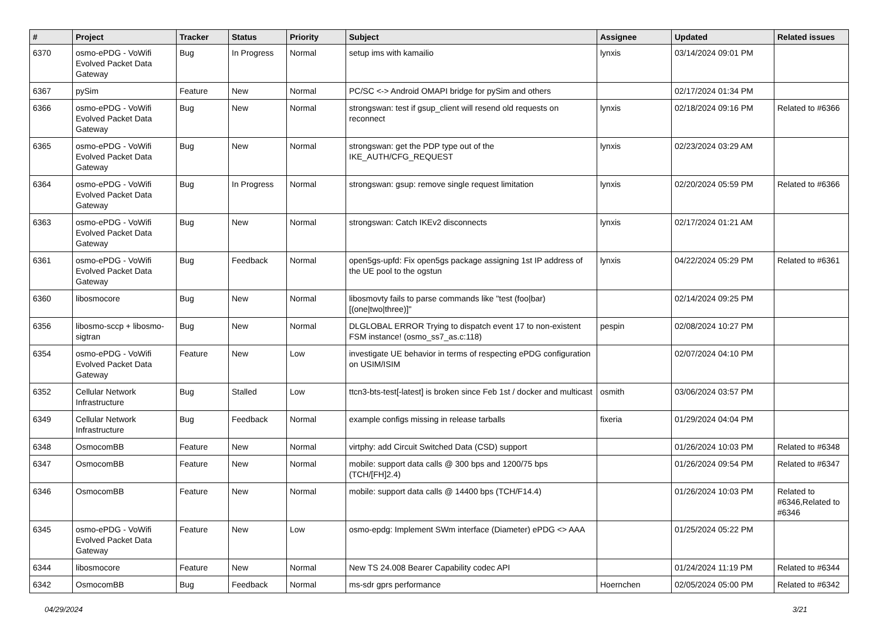| # | Project | Tracker | Status | Priority | Subject | Assignee | Updated | Related issues |
| --- | --- | --- | --- | --- | --- | --- | --- | --- |
| 6370 | osmo-ePDG - VoWifi Evolved Packet Data Gateway | Bug | In Progress | Normal | setup ims with kamailio | lynxis | 03/14/2024 09:01 PM | |
| 6367 | pySim | Feature | New | Normal | PC/SC <-> Android OMAPI bridge for pySim and others | | 02/17/2024 01:34 PM | |
| 6366 | osmo-ePDG - VoWifi Evolved Packet Data Gateway | Bug | New | Normal | strongswan: test if gsup_client will resend old requests on reconnect | lynxis | 02/18/2024 09:16 PM | Related to #6366 |
| 6365 | osmo-ePDG - VoWifi Evolved Packet Data Gateway | Bug | New | Normal | strongswan: get the PDP type out of the IKE_AUTH/CFG_REQUEST | lynxis | 02/23/2024 03:29 AM | |
| 6364 | osmo-ePDG - VoWifi Evolved Packet Data Gateway | Bug | In Progress | Normal | strongswan: gsup: remove single request limitation | lynxis | 02/20/2024 05:59 PM | Related to #6366 |
| 6363 | osmo-ePDG - VoWifi Evolved Packet Data Gateway | Bug | New | Normal | strongswan: Catch IKEv2 disconnects | lynxis | 02/17/2024 01:21 AM | |
| 6361 | osmo-ePDG - VoWifi Evolved Packet Data Gateway | Bug | Feedback | Normal | open5gs-upfd: Fix open5gs package assigning 1st IP address of the UE pool to the ogstun | lynxis | 04/22/2024 05:29 PM | Related to #6361 |
| 6360 | libosmocore | Bug | New | Normal | libosmovty fails to parse commands like "test (foo/bar) [(one/two/three)]" | | 02/14/2024 09:25 PM | |
| 6356 | libosmo-sccp + libosmo-sigtran | Bug | New | Normal | DLGLOBAL ERROR Trying to dispatch event 17 to non-existent FSM instance! (osmo_ss7_as.c:118) | pespin | 02/08/2024 10:27 PM | |
| 6354 | osmo-ePDG - VoWifi Evolved Packet Data Gateway | Feature | New | Low | investigate UE behavior in terms of respecting ePDG configuration on USIM/ISIM | | 02/07/2024 04:10 PM | |
| 6352 | Cellular Network Infrastructure | Bug | Stalled | Low | ttcn3-bts-test[-latest] is broken since Feb 1st / docker and multicast | osmith | 03/06/2024 03:57 PM | |
| 6349 | Cellular Network Infrastructure | Bug | Feedback | Normal | example configs missing in release tarballs | fixeria | 01/29/2024 04:04 PM | |
| 6348 | OsmocomBB | Feature | New | Normal | virtphy: add Circuit Switched Data (CSD) support | | 01/26/2024 10:03 PM | Related to #6348 |
| 6347 | OsmocomBB | Feature | New | Normal | mobile: support data calls @ 300 bps and 1200/75 bps (TCH/[FH]2.4) | | 01/26/2024 09:54 PM | Related to #6347 |
| 6346 | OsmocomBB | Feature | New | Normal | mobile: support data calls @ 14400 bps (TCH/F14.4) | | 01/26/2024 10:03 PM | Related to #6346,Related to #6346 |
| 6345 | osmo-ePDG - VoWifi Evolved Packet Data Gateway | Feature | New | Low | osmo-epdg: Implement SWm interface (Diameter) ePDG <> AAA | | 01/25/2024 05:22 PM | |
| 6344 | libosmocore | Feature | New | Normal | New TS 24.008 Bearer Capability codec API | | 01/24/2024 11:19 PM | Related to #6344 |
| 6342 | OsmocomBB | Bug | Feedback | Normal | ms-sdr gprs performance | Hoernchen | 02/05/2024 05:00 PM | Related to #6342 |
04/29/2024 3/21